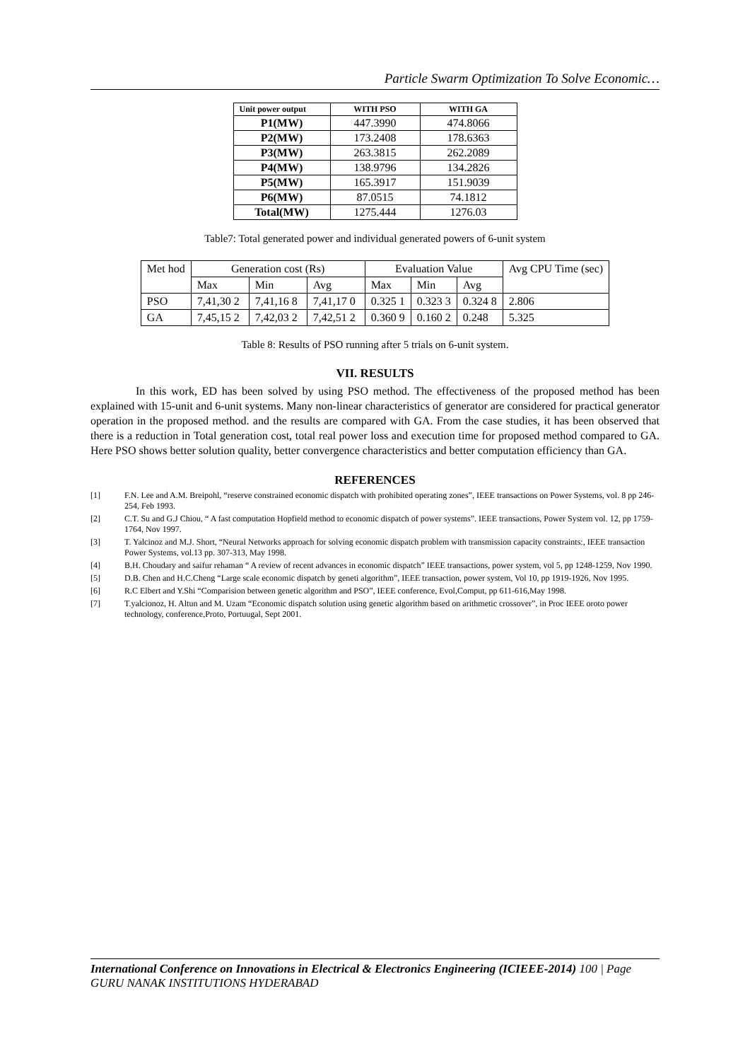Particle Swarm Optimization To Solve Economic…
| Unit power output | WITH PSO | WITH GA |
| --- | --- | --- |
| P1(MW) | 447.3990 | 474.8066 |
| P2(MW) | 173.2408 | 178.6363 |
| P3(MW) | 263.3815 | 262.2089 |
| P4(MW) | 138.9796 | 134.2826 |
| P5(MW) | 165.3917 | 151.9039 |
| P6(MW) | 87.0515 | 74.1812 |
| Total(MW) | 1275.444 | 1276.03 |
Table7: Total generated power and individual generated powers of 6-unit system
| Met hod | Generation cost (Rs) | | | Evaluation Value | | | Avg CPU Time (sec) |
| | Max | Min | Avg | Max | Min | Avg | |
| PSO | 7,41,30 2 | 7,41,16 8 | 7,41,17 0 | 0.325 1 | 0.323 3 | 0.324 8 | 2.806 |
| GA | 7,45,15 2 | 7,42,03 2 | 7,42,51 2 | 0.360 9 | 0.160 2 | 0.248 | 5.325 |
Table 8: Results of PSO running after 5 trials on 6-unit system.
VII. RESULTS
In this work, ED has been solved by using PSO method. The effectiveness of the proposed method has been explained with 15-unit and 6-unit systems. Many non-linear characteristics of generator are considered for practical generator operation in the proposed method. and the results are compared with GA. From the case studies, it has been observed that there is a reduction in Total generation cost, total real power loss and execution time for proposed method compared to GA. Here PSO shows better solution quality, better convergence characteristics and better computation efficiency than GA.
REFERENCES
[1] F.N. Lee and A.M. Breipohl, “reserve constrained economic dispatch with prohibited operating zones”, IEEE transactions on Power Systems, vol. 8 pp 246-254, Feb 1993.
[2] C.T. Su and G.J Chiou, “ A fast computation Hopfield method to economic dispatch of power systems”. IEEE transactions, Power System vol. 12, pp 1759-1764, Nov 1997.
[3] T. Yalcinoz and M.J. Short, “Neural Networks approach for solving economic dispatch problem with transmission capacity constraints:, IEEE transaction Power Systems, vol.13 pp. 307-313, May 1998.
[4] B.H. Choudary and saifur rehaman “ A review of recent advances in economic dispatch” IEEE transactions, power system, vol 5, pp 1248-1259, Nov 1990.
[5] D.B. Chen and H.C.Cheng “Large scale economic dispatch by geneti algorithm”, IEEE transaction, power system, Vol 10, pp 1919-1926, Nov 1995.
[6] R.C Elbert and Y.Shi “Comparision between genetic algorithm and PSO”, IEEE conference, Evol,Comput, pp 611-616,May 1998.
[7] T.yalcionoz, H. Altun and M. Uzam “Economic dispatch solution using genetic algorithm based on arithmetic crossover”, in Proc IEEE oroto power technology, conference,Proto, Portuugal, Sept 2001.
International Conference on Innovations in Electrical & Electronics Engineering (ICIEEE-2014) 100 | Page
GURU NANAK INSTITUTIONS HYDERABAD